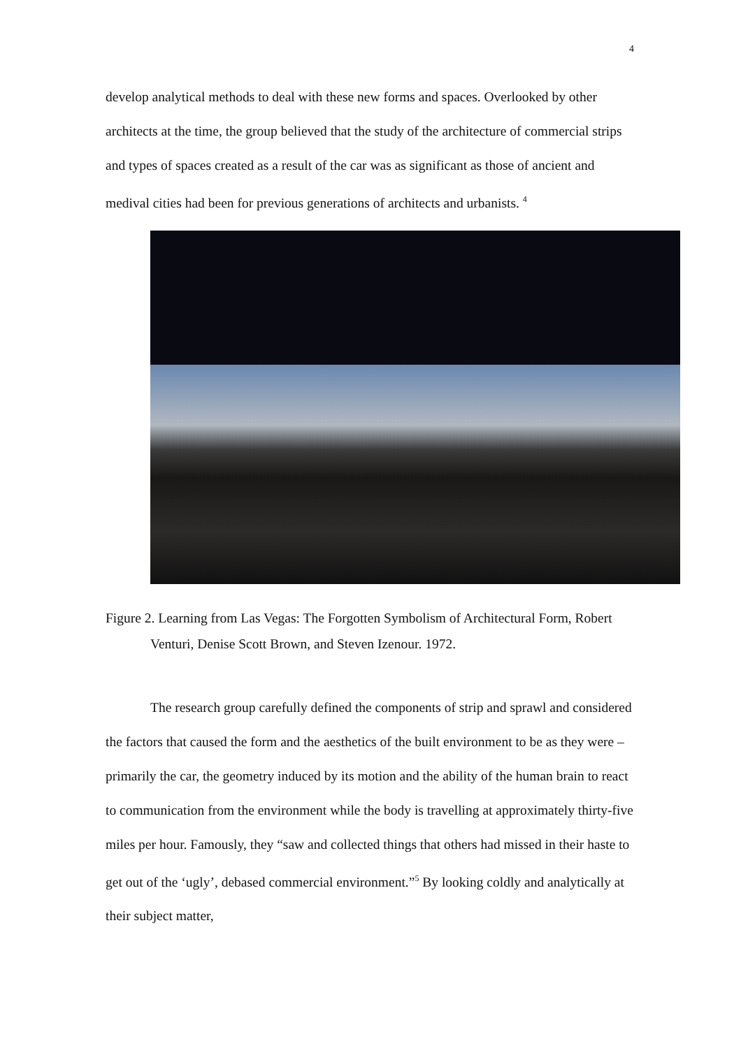4
develop analytical methods to deal with these new forms and spaces. Overlooked by other architects at the time, the group believed that the study of the architecture of commercial strips and types of spaces created as a result of the car was as significant as those of ancient and medival cities had been for previous generations of architects and urbanists. <sup>4</sup>
Figure 2. Learning from Las Vegas: The Forgotten Symbolism of Architectural Form, Robert Venturi, Denise Scott Brown, and Steven Izenour. 1972.
The research group carefully defined the components of strip and sprawl and considered the factors that caused the form and the aesthetics of the built environment to be as they were – primarily the car, the geometry induced by its motion and the ability of the human brain to react to communication from the environment while the body is travelling at approximately thirty-five miles per hour. Famously, they “saw and collected things that others had missed in their haste to get out of the ‘ugly’, debased commercial environment.”<sup>5</sup> By looking coldly and analytically at their subject matter,